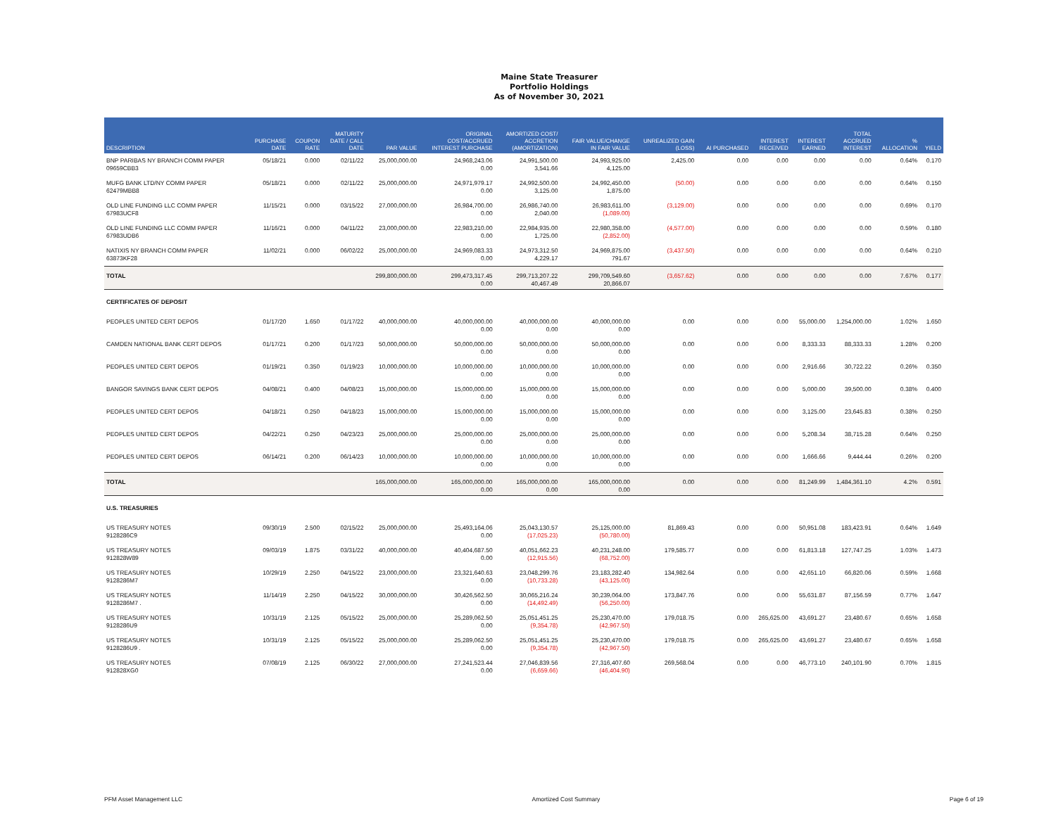Maine State Treasurer
Portfolio Holdings
As of November 30, 2021
| DESCRIPTION | PURCHASE DATE | COUPON RATE | MATURITY DATE / CALL DATE | PAR VALUE | ORIGINAL COST/ACCRUED INTEREST PURCHASE | AMORTIZED COST/ ACCRETION (AMORTIZATION) | FAIR VALUE/CHANGE IN FAIR VALUE | UNREALIZED GAIN (LOSS) | AI PURCHASED | INTEREST RECEIVED | INTEREST EARNED | TOTAL ACCRUED INTEREST | % ALLOCATION | YIELD |
| --- | --- | --- | --- | --- | --- | --- | --- | --- | --- | --- | --- | --- | --- | --- |
| BNP PARIBAS NY BRANCH COMM PAPER 09659CBB3 | 05/18/21 | 0.000 | 02/11/22 | 25,000,000.00 | 24,968,243.06 0.00 | 24,991,500.00 3,541.66 | 24,993,925.00 4,125.00 | 2,425.00 | 0.00 | 0.00 | 0.00 | 0.00 | 0.64% | 0.170 |
| MUFG BANK LTD/NY COMM PAPER 62479MBB8 | 05/18/21 | 0.000 | 02/11/22 | 25,000,000.00 | 24,971,979.17 0.00 | 24,992,500.00 3,125.00 | 24,992,450.00 1,875.00 | (50.00) | 0.00 | 0.00 | 0.00 | 0.00 | 0.64% | 0.150 |
| OLD LINE FUNDING LLC COMM PAPER 67983UCF8 | 11/15/21 | 0.000 | 03/15/22 | 27,000,000.00 | 26,984,700.00 0.00 | 26,986,740.00 2,040.00 | 26,983,611.00 (1,089.00) | (3,129.00) | 0.00 | 0.00 | 0.00 | 0.00 | 0.69% | 0.170 |
| OLD LINE FUNDING LLC COMM PAPER 67983UDB6 | 11/16/21 | 0.000 | 04/11/22 | 23,000,000.00 | 22,983,210.00 0.00 | 22,984,935.00 1,725.00 | 22,980,358.00 (2,852.00) | (4,577.00) | 0.00 | 0.00 | 0.00 | 0.00 | 0.59% | 0.180 |
| NATIXIS NY BRANCH COMM PAPER 63873KF28 | 11/02/21 | 0.000 | 06/02/22 | 25,000,000.00 | 24,969,083.33 0.00 | 24,973,312.50 4,229.17 | 24,969,875.00 791.67 | (3,437.50) | 0.00 | 0.00 | 0.00 | 0.00 | 0.64% | 0.210 |
| TOTAL | | | | 299,800,000.00 | 299,473,317.45 0.00 | 299,713,207.22 40,467.49 | 299,709,549.60 20,866.07 | (3,657.62) | 0.00 | 0.00 | 0.00 | 0.00 | 7.67% | 0.177 |
| CERTIFICATES OF DEPOSIT | | | | | | | | | | | | | | |
| PEOPLES UNITED CERT DEPOS | 01/17/20 | 1.650 | 01/17/22 | 40,000,000.00 | 40,000,000.00 0.00 | 40,000,000.00 0.00 | 40,000,000.00 0.00 | 0.00 | 0.00 | 0.00 | 55,000.00 | 1,254,000.00 | 1.02% | 1.650 |
| CAMDEN NATIONAL BANK CERT DEPOS | 01/17/21 | 0.200 | 01/17/23 | 50,000,000.00 | 50,000,000.00 0.00 | 50,000,000.00 0.00 | 50,000,000.00 0.00 | 0.00 | 0.00 | 0.00 | 8,333.33 | 88,333.33 | 1.28% | 0.200 |
| PEOPLES UNITED CERT DEPOS | 01/19/21 | 0.350 | 01/19/23 | 10,000,000.00 | 10,000,000.00 0.00 | 10,000,000.00 0.00 | 10,000,000.00 0.00 | 0.00 | 0.00 | 0.00 | 2,916.66 | 30,722.22 | 0.26% | 0.350 |
| BANGOR SAVINGS BANK CERT DEPOS | 04/08/21 | 0.400 | 04/08/23 | 15,000,000.00 | 15,000,000.00 0.00 | 15,000,000.00 0.00 | 15,000,000.00 0.00 | 0.00 | 0.00 | 0.00 | 5,000.00 | 39,500.00 | 0.38% | 0.400 |
| PEOPLES UNITED CERT DEPOS | 04/18/21 | 0.250 | 04/18/23 | 15,000,000.00 | 15,000,000.00 0.00 | 15,000,000.00 0.00 | 15,000,000.00 0.00 | 0.00 | 0.00 | 0.00 | 3,125.00 | 23,645.83 | 0.38% | 0.250 |
| PEOPLES UNITED CERT DEPOS | 04/22/21 | 0.250 | 04/23/23 | 25,000,000.00 | 25,000,000.00 0.00 | 25,000,000.00 0.00 | 25,000,000.00 0.00 | 0.00 | 0.00 | 0.00 | 5,208.34 | 38,715.28 | 0.64% | 0.250 |
| PEOPLES UNITED CERT DEPOS | 06/14/21 | 0.200 | 06/14/23 | 10,000,000.00 | 10,000,000.00 0.00 | 10,000,000.00 0.00 | 10,000,000.00 0.00 | 0.00 | 0.00 | 0.00 | 1,666.66 | 9,444.44 | 0.26% | 0.200 |
| TOTAL | | | | 165,000,000.00 | 165,000,000.00 0.00 | 165,000,000.00 0.00 | 165,000,000.00 0.00 | 0.00 | 0.00 | 0.00 | 81,249.99 | 1,484,361.10 | 4.2% | 0.591 |
| U.S. TREASURIES | | | | | | | | | | | | | | |
| US TREASURY NOTES 9128286C9 | 09/30/19 | 2.500 | 02/15/22 | 25,000,000.00 | 25,493,164.06 0.00 | 25,043,130.57 (17,025.23) | 25,125,000.00 (50,780.00) | 81,869.43 | 0.00 | 0.00 | 50,951.08 | 183,423.91 | 0.64% | 1.649 |
| US TREASURY NOTES 912828W89 | 09/03/19 | 1.875 | 03/31/22 | 40,000,000.00 | 40,404,687.50 0.00 | 40,051,662.23 (12,915.56) | 40,231,248.00 (68,752.00) | 179,585.77 | 0.00 | 0.00 | 61,813.18 | 127,747.25 | 1.03% | 1.473 |
| US TREASURY NOTES 9128286M7 | 10/29/19 | 2.250 | 04/15/22 | 23,000,000.00 | 23,321,640.63 0.00 | 23,048,299.76 (10,733.28) | 23,183,282.40 (43,125.00) | 134,982.64 | 0.00 | 0.00 | 42,651.10 | 66,820.06 | 0.59% | 1.668 |
| US TREASURY NOTES 9128286M7 . | 11/14/19 | 2.250 | 04/15/22 | 30,000,000.00 | 30,426,562.50 0.00 | 30,065,216.24 (14,492.49) | 30,239,064.00 (56,250.00) | 173,847.76 | 0.00 | 0.00 | 55,631.87 | 87,156.59 | 0.77% | 1.647 |
| US TREASURY NOTES 9128286U9 | 10/31/19 | 2.125 | 05/15/22 | 25,000,000.00 | 25,289,062.50 0.00 | 25,051,451.25 (9,354.78) | 25,230,470.00 (42,967.50) | 179,018.75 | 0.00 | 265,625.00 | 43,691.27 | 23,480.67 | 0.65% | 1.658 |
| US TREASURY NOTES 9128286U9 . | 10/31/19 | 2.125 | 05/15/22 | 25,000,000.00 | 25,289,062.50 0.00 | 25,051,451.25 (9,354.78) | 25,230,470.00 (42,967.50) | 179,018.75 | 0.00 | 265,625.00 | 43,691.27 | 23,480.67 | 0.65% | 1.658 |
| US TREASURY NOTES 912828XG0 | 07/08/19 | 2.125 | 06/30/22 | 27,000,000.00 | 27,241,523.44 0.00 | 27,046,839.56 (6,659.66) | 27,316,407.60 (46,404.90) | 269,568.04 | 0.00 | 0.00 | 46,773.10 | 240,101.90 | 0.70% | 1.815 |
PFM Asset Management LLC Amortized Cost Summary Page 6 of 19